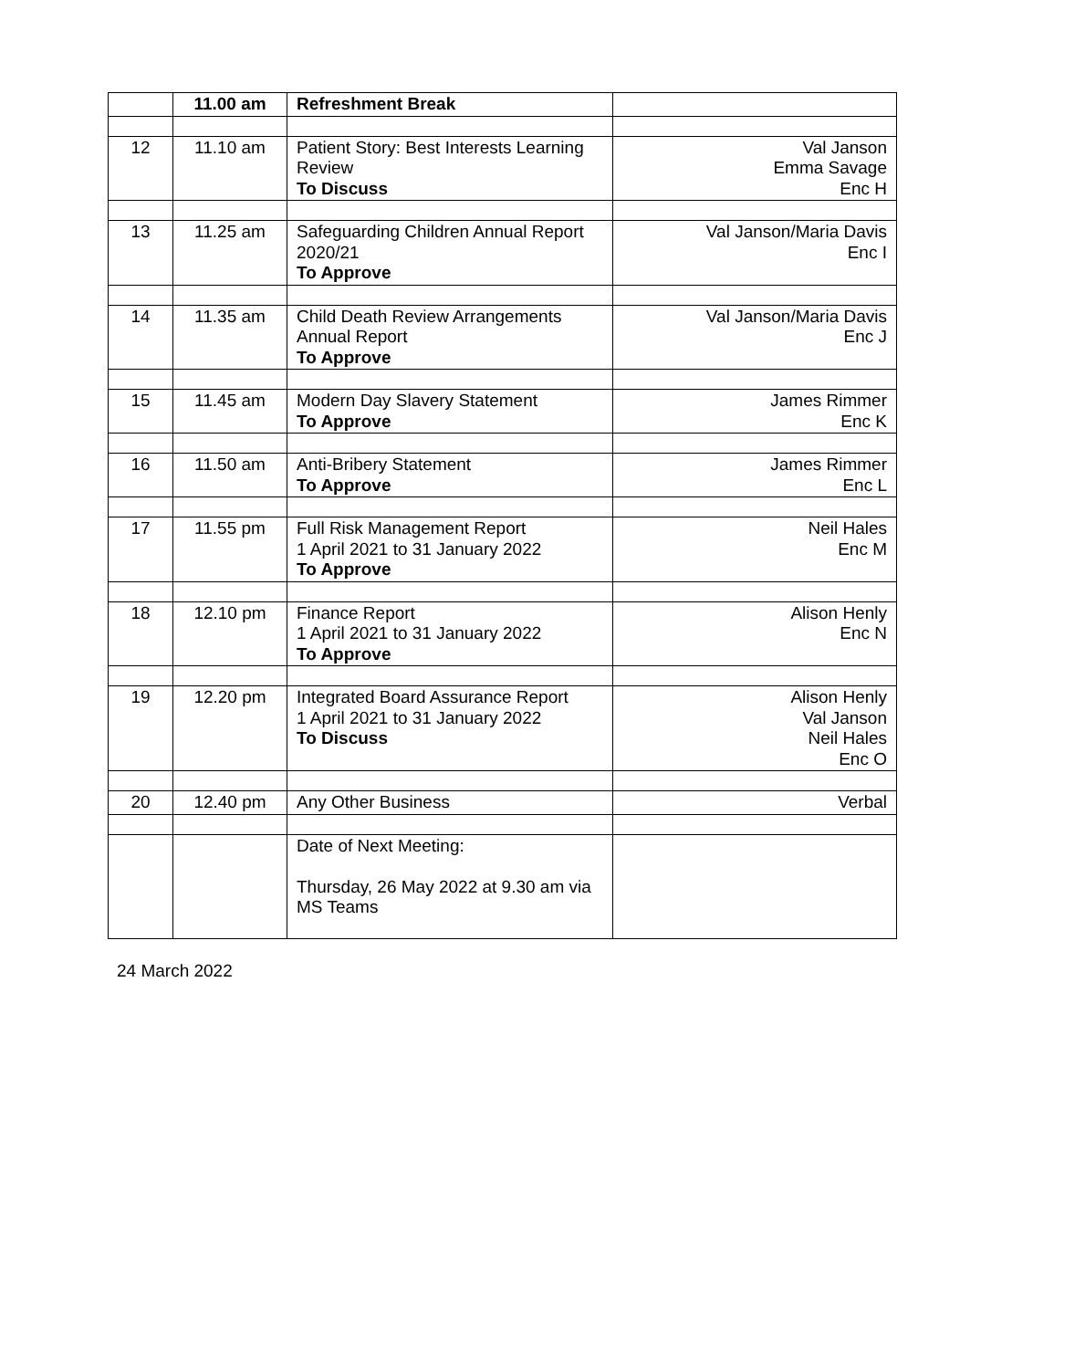| | 11.00 am | Refreshment Break | |
| 12 | 11.10 am | Patient Story: Best Interests Learning Review To Discuss | Val Janson Emma Savage Enc H |
| 13 | 11.25 am | Safeguarding Children Annual Report 2020/21 To Approve | Val Janson/Maria Davis Enc I |
| 14 | 11.35 am | Child Death Review Arrangements Annual Report To Approve | Val Janson/Maria Davis Enc J |
| 15 | 11.45 am | Modern Day Slavery Statement To Approve | James Rimmer Enc K |
| 16 | 11.50 am | Anti-Bribery Statement To Approve | James Rimmer Enc L |
| 17 | 11.55 pm | Full Risk Management Report 1 April 2021 to 31 January 2022 To Approve | Neil Hales Enc M |
| 18 | 12.10 pm | Finance Report 1 April 2021 to 31 January 2022 To Approve | Alison Henly Enc N |
| 19 | 12.20 pm | Integrated Board Assurance Report 1 April 2021 to 31 January 2022 To Discuss | Alison Henly Val Janson Neil Hales Enc O |
| 20 | 12.40 pm | Any Other Business | Verbal |
| | | Date of Next Meeting: Thursday, 26 May 2022 at 9.30 am via MS Teams | |
24 March 2022